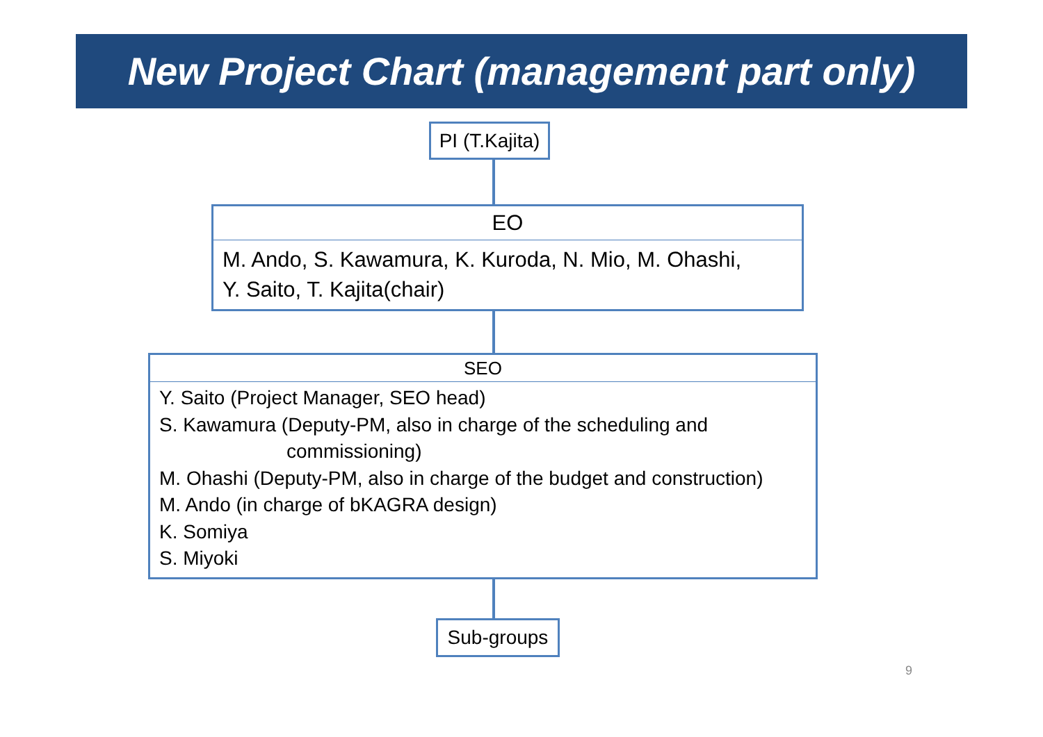New Project Chart (management part only)
PI (T.Kajita)
EO
M. Ando, S. Kawamura, K. Kuroda, N. Mio, M. Ohashi,
Y. Saito, T. Kajita(chair)
SEO
Y. Saito (Project Manager, SEO head)
S. Kawamura (Deputy-PM, also in charge of the scheduling and
commissioning)
M. Ohashi (Deputy-PM, also in charge of the budget and construction)
M. Ando (in charge of bKAGRA design)
K. Somiya
S. Miyoki
Sub-groups
9